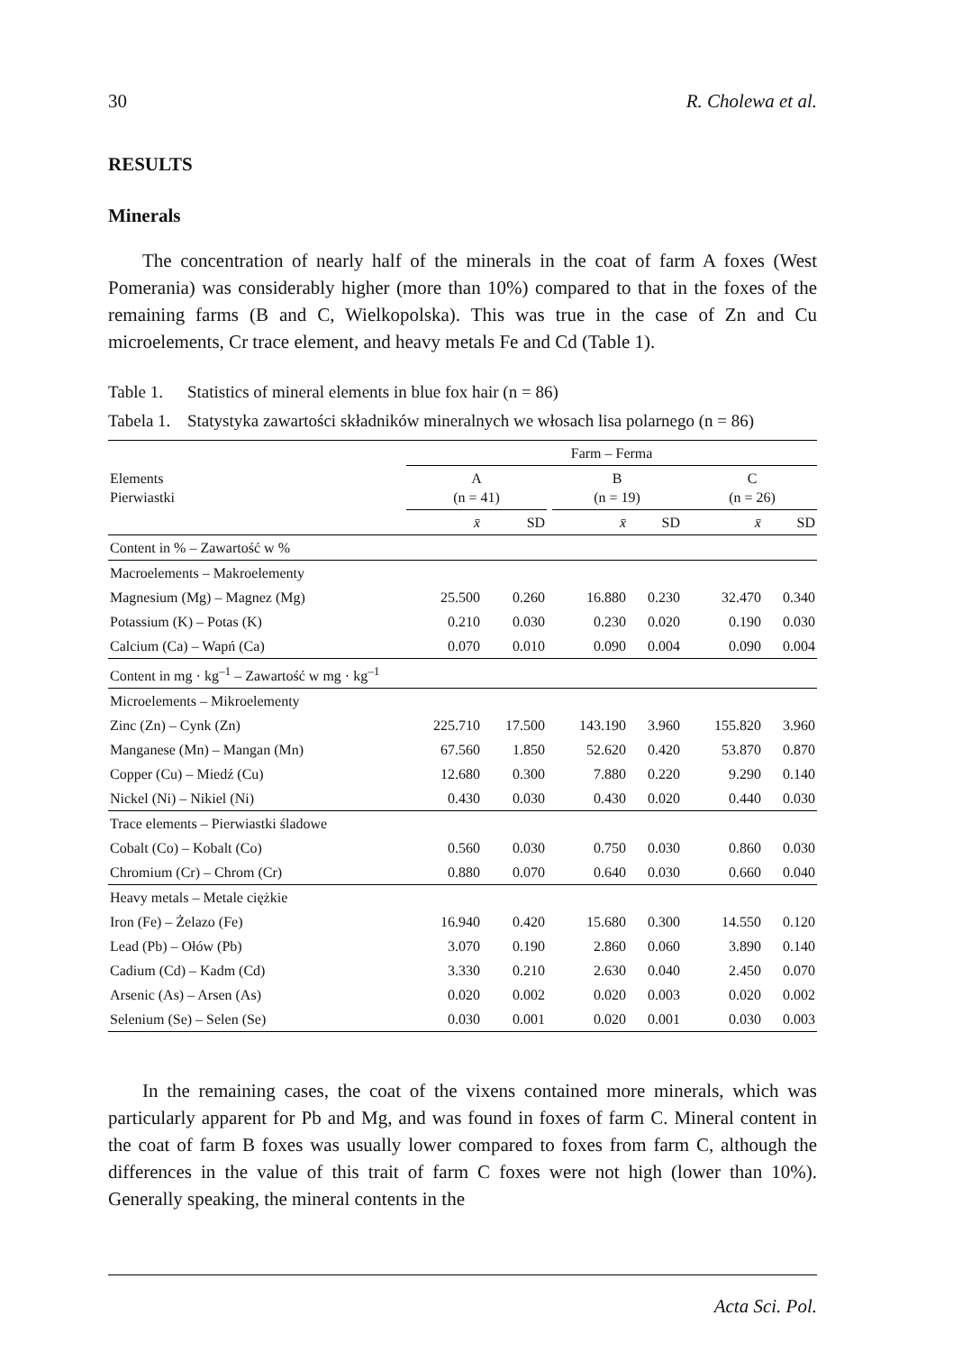30 R. Cholewa et al.
RESULTS
Minerals
The concentration of nearly half of the minerals in the coat of farm A foxes (West Pomerania) was considerably higher (more than 10%) compared to that in the foxes of the remaining farms (B and C, Wielkopolska). This was true in the case of Zn and Cu microelements, Cr trace element, and heavy metals Fe and Cd (Table 1).
Table 1. Statistics of mineral elements in blue fox hair (n = 86)
Tabela 1. Statystyka zawartości składników mineralnych we włosach lisa polarnego (n = 86)
| Elements Pierwiastki | Farm – Ferma | | | | | | | |
| --- | --- | --- | --- | --- | --- | --- | --- | --- |
| | A (n = 41) | | | B (n = 19) | | | C (n = 26) | |
| | x̄ | SD | | x̄ | SD | | x̄ | SD |
| Content in % – Zawartość w % | | | | | | | | |
| Macroelements – Makroelementy | | | | | | | | |
| Magnesium (Mg) – Magnez (Mg) | 25.500 | 0.260 | | 16.880 | 0.230 | | 32.470 | 0.340 |
| Potassium (K) – Potas (K) | 0.210 | 0.030 | | 0.230 | 0.020 | | 0.190 | 0.030 |
| Calcium (Ca) – Wapń (Ca) | 0.070 | 0.010 | | 0.090 | 0.004 | | 0.090 | 0.004 |
| Content in mg · kg<sup>–1</sup> – Zawartość w mg · kg<sup>–1</sup> | | | | | | | | |
| Microelements – Mikroelementy | | | | | | | | |
| Zinc (Zn) – Cynk (Zn) | 225.710 | 17.500 | | 143.190 | 3.960 | | 155.820 | 3.960 |
| Manganese (Mn) – Mangan (Mn) | 67.560 | 1.850 | | 52.620 | 0.420 | | 53.870 | 0.870 |
| Copper (Cu) – Miedź (Cu) | 12.680 | 0.300 | | 7.880 | 0.220 | | 9.290 | 0.140 |
| Nickel (Ni) – Nikiel (Ni) | 0.430 | 0.030 | | 0.430 | 0.020 | | 0.440 | 0.030 |
| Trace elements – Pierwiastki śladowe | | | | | | | | |
| Cobalt (Co) – Kobalt (Co) | 0.560 | 0.030 | | 0.750 | 0.030 | | 0.860 | 0.030 |
| Chromium (Cr) – Chrom (Cr) | 0.880 | 0.070 | | 0.640 | 0.030 | | 0.660 | 0.040 |
| Heavy metals – Metale ciężkie | | | | | | | | |
| Iron (Fe) – Żelazo (Fe) | 16.940 | 0.420 | | 15.680 | 0.300 | | 14.550 | 0.120 |
| Lead (Pb) – Ołów (Pb) | 3.070 | 0.190 | | 2.860 | 0.060 | | 3.890 | 0.140 |
| Cadium (Cd) – Kadm (Cd) | 3.330 | 0.210 | | 2.630 | 0.040 | | 2.450 | 0.070 |
| Arsenic (As) – Arsen (As) | 0.020 | 0.002 | | 0.020 | 0.003 | | 0.020 | 0.002 |
| Selenium (Se) – Selen (Se) | 0.030 | 0.001 | | 0.020 | 0.001 | | 0.030 | 0.003 |
In the remaining cases, the coat of the vixens contained more minerals, which was particularly apparent for Pb and Mg, and was found in foxes of farm C. Mineral content in the coat of farm B foxes was usually lower compared to foxes from farm C, although the differences in the value of this trait of farm C foxes were not high (lower than 10%). Generally speaking, the mineral contents in the
Acta Sci. Pol.